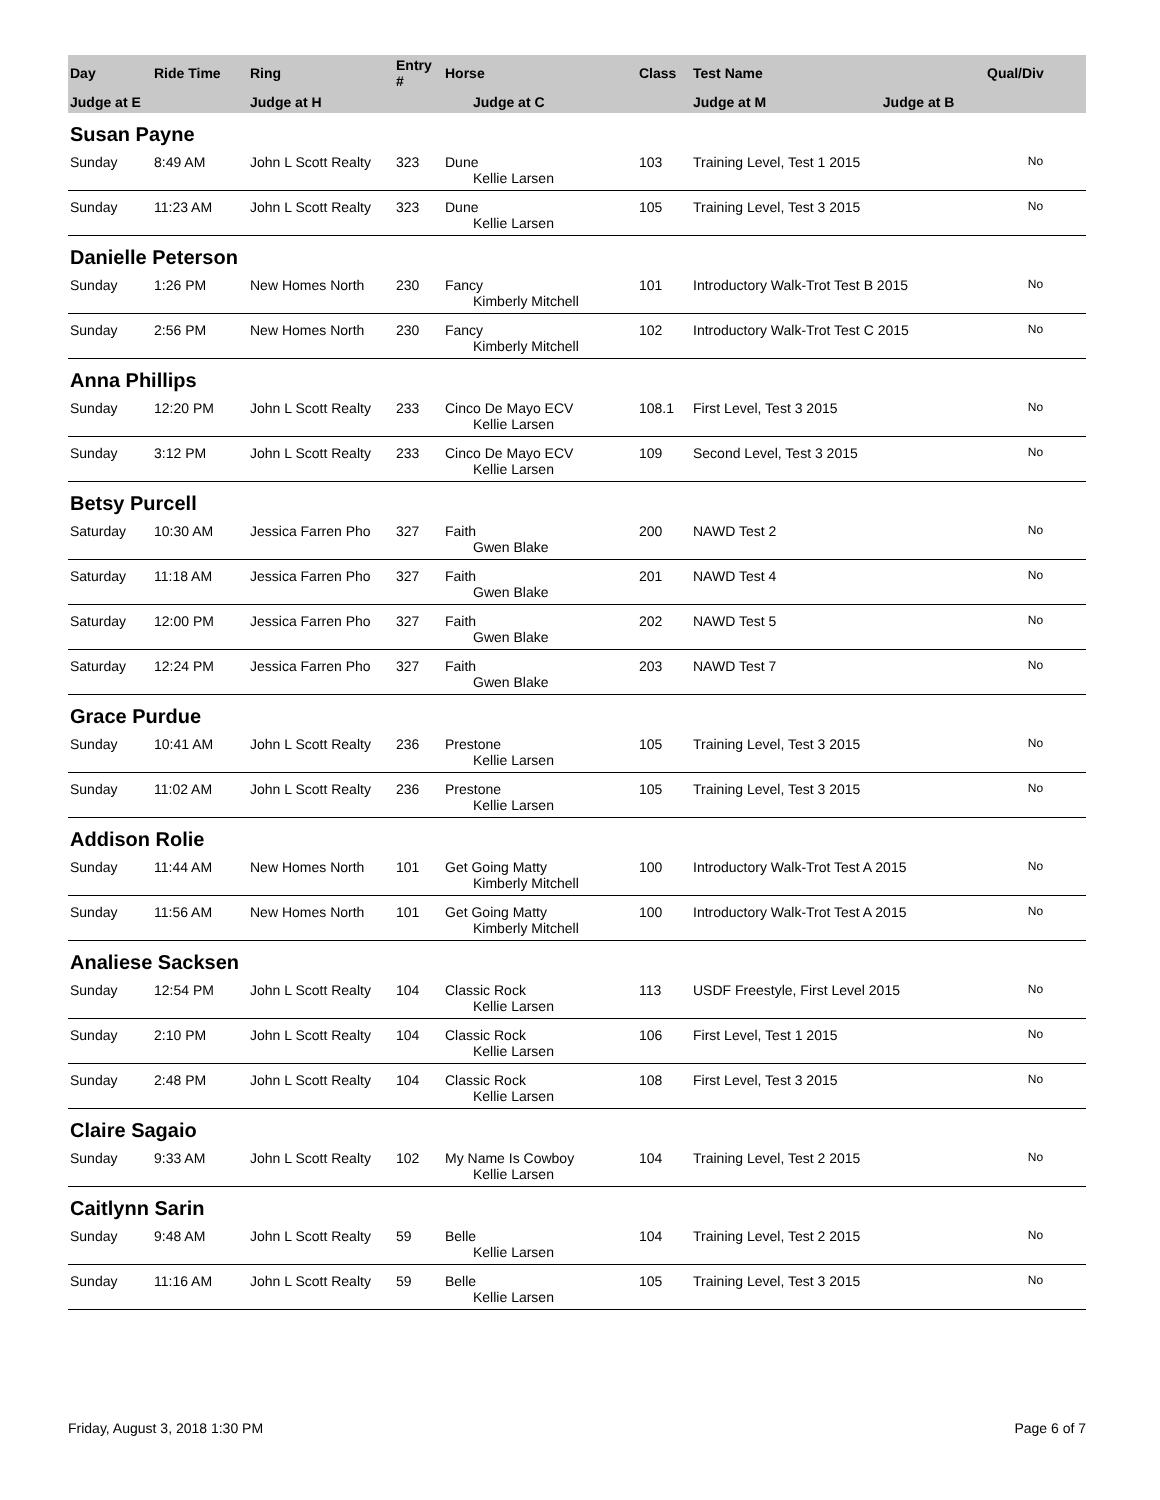| Day | Ride Time | Ring | Entry # | Horse | Class | Test Name | Qual/Div |
| --- | --- | --- | --- | --- | --- | --- | --- |
| Judge at E | | Judge at H | | Judge at C | | Judge at M Judge at B | |
| Susan Payne | | | | | | | |
| Sunday | 8:49 AM | John L Scott Realty | 323 | Dune | 103 | Training Level, Test 1 2015 | No |
| | | | | Kellie Larsen | | | |
| Sunday | 11:23 AM | John L Scott Realty | 323 | Dune | 105 | Training Level, Test 3 2015 | No |
| | | | | Kellie Larsen | | | |
| Danielle Peterson | | | | | | | |
| Sunday | 1:26 PM | New Homes North | 230 | Fancy | 101 | Introductory Walk-Trot Test B 2015 | No |
| | | | | Kimberly Mitchell | | | |
| Sunday | 2:56 PM | New Homes North | 230 | Fancy | 102 | Introductory Walk-Trot Test C 2015 | No |
| | | | | Kimberly Mitchell | | | |
| Anna Phillips | | | | | | | |
| Sunday | 12:20 PM | John L Scott Realty | 233 | Cinco De Mayo ECV | 108.1 | First Level, Test 3 2015 | No |
| | | | | Kellie Larsen | | | |
| Sunday | 3:12 PM | John L Scott Realty | 233 | Cinco De Mayo ECV | 109 | Second Level, Test 3 2015 | No |
| | | | | Kellie Larsen | | | |
| Betsy Purcell | | | | | | | |
| Saturday | 10:30 AM | Jessica Farren Pho | 327 | Faith | 200 | NAWD Test 2 | No |
| | | | | Gwen Blake | | | |
| Saturday | 11:18 AM | Jessica Farren Pho | 327 | Faith | 201 | NAWD Test 4 | No |
| | | | | Gwen Blake | | | |
| Saturday | 12:00 PM | Jessica Farren Pho | 327 | Faith | 202 | NAWD Test 5 | No |
| | | | | Gwen Blake | | | |
| Saturday | 12:24 PM | Jessica Farren Pho | 327 | Faith | 203 | NAWD Test 7 | No |
| | | | | Gwen Blake | | | |
| Grace Purdue | | | | | | | |
| Sunday | 10:41 AM | John L Scott Realty | 236 | Prestone | 105 | Training Level, Test 3 2015 | No |
| | | | | Kellie Larsen | | | |
| Sunday | 11:02 AM | John L Scott Realty | 236 | Prestone | 105 | Training Level, Test 3 2015 | No |
| | | | | Kellie Larsen | | | |
| Addison Rolie | | | | | | | |
| Sunday | 11:44 AM | New Homes North | 101 | Get Going Matty | 100 | Introductory Walk-Trot Test A 2015 | No |
| | | | | Kimberly Mitchell | | | |
| Sunday | 11:56 AM | New Homes North | 101 | Get Going Matty | 100 | Introductory Walk-Trot Test A 2015 | No |
| | | | | Kimberly Mitchell | | | |
| Analiese Sacksen | | | | | | | |
| Sunday | 12:54 PM | John L Scott Realty | 104 | Classic Rock | 113 | USDF Freestyle, First Level 2015 | No |
| | | | | Kellie Larsen | | | |
| Sunday | 2:10 PM | John L Scott Realty | 104 | Classic Rock | 106 | First Level, Test 1 2015 | No |
| | | | | Kellie Larsen | | | |
| Sunday | 2:48 PM | John L Scott Realty | 104 | Classic Rock | 108 | First Level, Test 3 2015 | No |
| | | | | Kellie Larsen | | | |
| Claire Sagaio | | | | | | | |
| Sunday | 9:33 AM | John L Scott Realty | 102 | My Name Is Cowboy | 104 | Training Level, Test 2 2015 | No |
| | | | | Kellie Larsen | | | |
| Caitlynn Sarin | | | | | | | |
| Sunday | 9:48 AM | John L Scott Realty | 59 | Belle | 104 | Training Level, Test 2 2015 | No |
| | | | | Kellie Larsen | | | |
| Sunday | 11:16 AM | John L Scott Realty | 59 | Belle | 105 | Training Level, Test 3 2015 | No |
| | | | | Kellie Larsen | | | |
Friday, August 3, 2018 1:30 PM Page 6 of 7